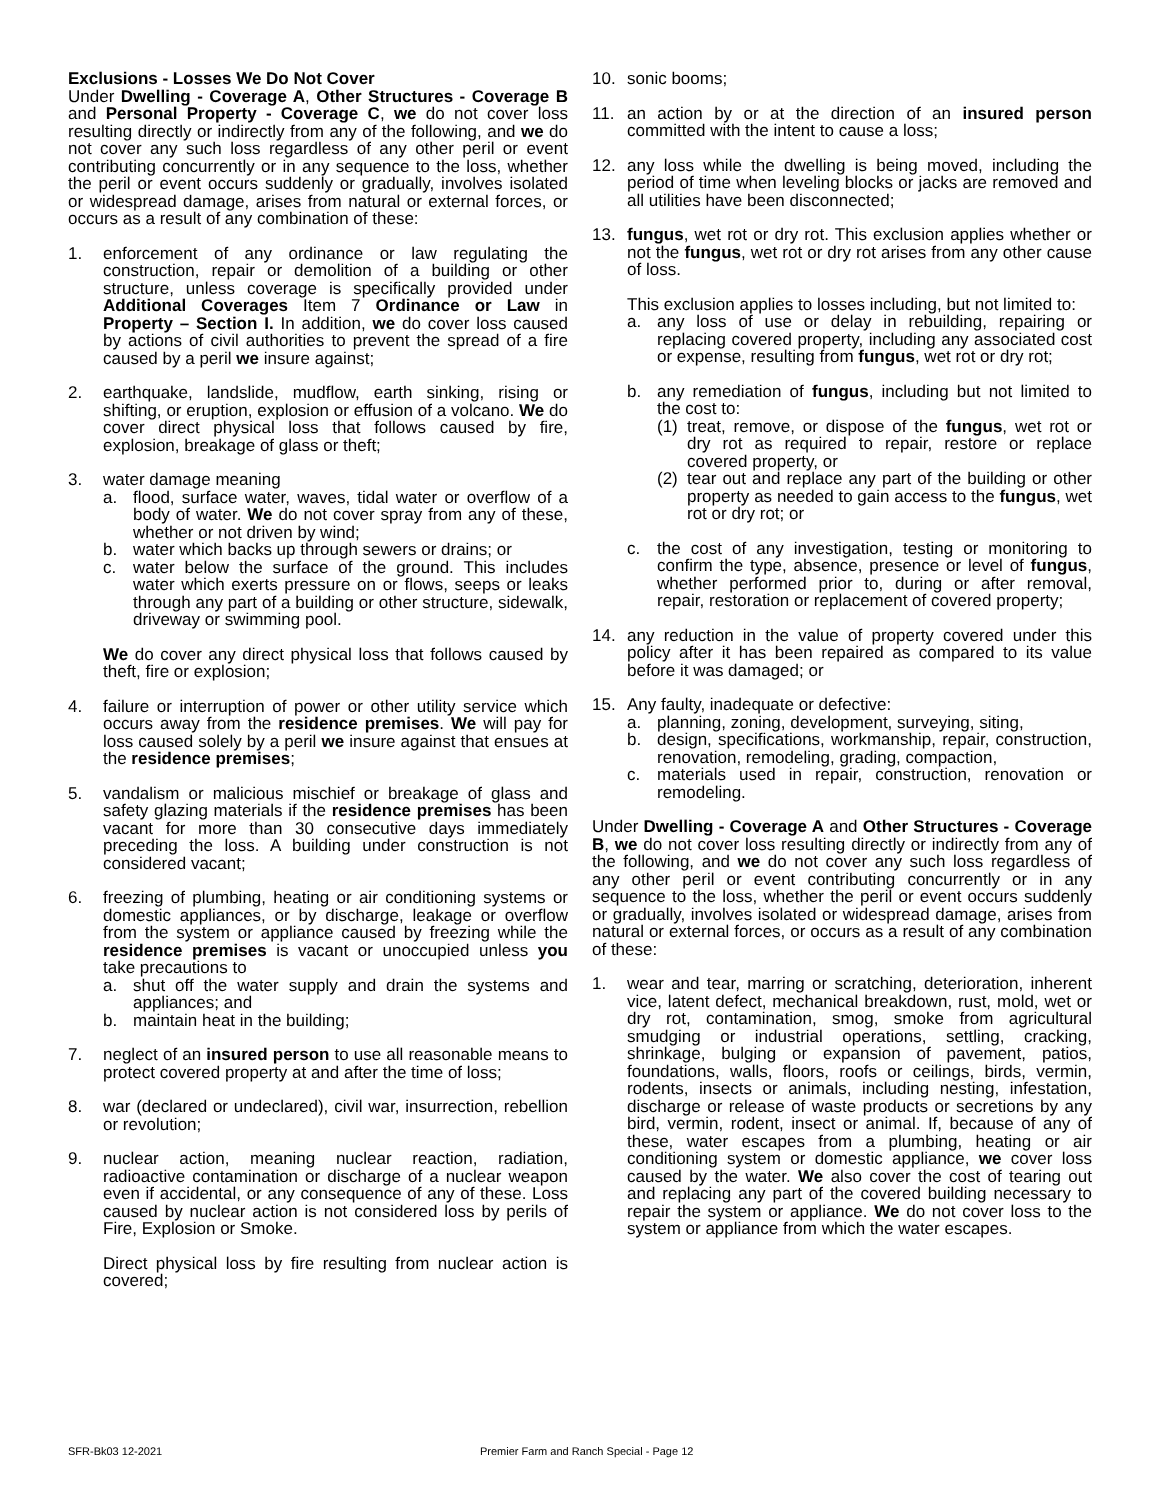Exclusions - Losses We Do Not Cover
Under Dwelling - Coverage A, Other Structures - Coverage B and Personal Property - Coverage C, we do not cover loss resulting directly or indirectly from any of the following, and we do not cover any such loss regardless of any other peril or event contributing concurrently or in any sequence to the loss, whether the peril or event occurs suddenly or gradually, involves isolated or widespread damage, arises from natural or external forces, or occurs as a result of any combination of these:
1. enforcement of any ordinance or law regulating the construction, repair or demolition of a building or other structure, unless coverage is specifically provided under Additional Coverages Item 7 Ordinance or Law in Property – Section I. In addition, we do cover loss caused by actions of civil authorities to prevent the spread of a fire caused by a peril we insure against;
2. earthquake, landslide, mudflow, earth sinking, rising or shifting, or eruption, explosion or effusion of a volcano. We do cover direct physical loss that follows caused by fire, explosion, breakage of glass or theft;
3. water damage meaning
a. flood, surface water, waves, tidal water or overflow of a body of water. We do not cover spray from any of these, whether or not driven by wind;
b. water which backs up through sewers or drains; or
c. water below the surface of the ground. This includes water which exerts pressure on or flows, seeps or leaks through any part of a building or other structure, sidewalk, driveway or swimming pool.
We do cover any direct physical loss that follows caused by theft, fire or explosion;
4. failure or interruption of power or other utility service which occurs away from the residence premises. We will pay for loss caused solely by a peril we insure against that ensues at the residence premises;
5. vandalism or malicious mischief or breakage of glass and safety glazing materials if the residence premises has been vacant for more than 30 consecutive days immediately preceding the loss. A building under construction is not considered vacant;
6. freezing of plumbing, heating or air conditioning systems or domestic appliances, or by discharge, leakage or overflow from the system or appliance caused by freezing while the residence premises is vacant or unoccupied unless you take precautions to
a. shut off the water supply and drain the systems and appliances; and
b. maintain heat in the building;
7. neglect of an insured person to use all reasonable means to protect covered property at and after the time of loss;
8. war (declared or undeclared), civil war, insurrection, rebellion or revolution;
9. nuclear action, meaning nuclear reaction, radiation, radioactive contamination or discharge of a nuclear weapon even if accidental, or any consequence of any of these. Loss caused by nuclear action is not considered loss by perils of Fire, Explosion or Smoke.
Direct physical loss by fire resulting from nuclear action is covered;
10. sonic booms;
11. an action by or at the direction of an insured person committed with the intent to cause a loss;
12. any loss while the dwelling is being moved, including the period of time when leveling blocks or jacks are removed and all utilities have been disconnected;
13. fungus, wet rot or dry rot. This exclusion applies whether or not the fungus, wet rot or dry rot arises from any other cause of loss.
This exclusion applies to losses including, but not limited to:
a. any loss of use or delay in rebuilding, repairing or replacing covered property, including any associated cost or expense, resulting from fungus, wet rot or dry rot;
b. any remediation of fungus, including but not limited to the cost to:
(1)
treat, remove, or dispose of the fungus, wet rot or dry rot as required to repair, restore or replace covered property, or
(2)
tear out and replace any part of the building or other property as needed to gain access to the fungus, wet rot or dry rot; or
c. the cost of any investigation, testing or monitoring to confirm the type, absence, presence or level of fungus, whether performed prior to, during or after removal, repair, restoration or replacement of covered property;
14. any reduction in the value of property covered under this policy after it has been repaired as compared to its value before it was damaged; or
15. Any faulty, inadequate or defective:
a. planning, zoning, development, surveying, siting,
b. design, specifications, workmanship, repair, construction, renovation, remodeling, grading, compaction,
c. materials used in repair, construction, renovation or remodeling.
Under Dwelling - Coverage A and Other Structures - Coverage B, we do not cover loss resulting directly or indirectly from any of the following, and we do not cover any such loss regardless of any other peril or event contributing concurrently or in any sequence to the loss, whether the peril or event occurs suddenly or gradually, involves isolated or widespread damage, arises from natural or external forces, or occurs as a result of any combination of these:
1. wear and tear, marring or scratching, deterioration, inherent vice, latent defect, mechanical breakdown, rust, mold, wet or dry rot, contamination, smog, smoke from agricultural smudging or industrial operations, settling, cracking, shrinkage, bulging or expansion of pavement, patios, foundations, walls, floors, roofs or ceilings, birds, vermin, rodents, insects or animals, including nesting, infestation, discharge or release of waste products or secretions by any bird, vermin, rodent, insect or animal. If, because of any of these, water escapes from a plumbing, heating or air conditioning system or domestic appliance, we cover loss caused by the water. We also cover the cost of tearing out and replacing any part of the covered building necessary to repair the system or appliance. We do not cover loss to the system or appliance from which the water escapes.
SFR-Bk03 12-2021 Premier Farm and Ranch Special - Page 12